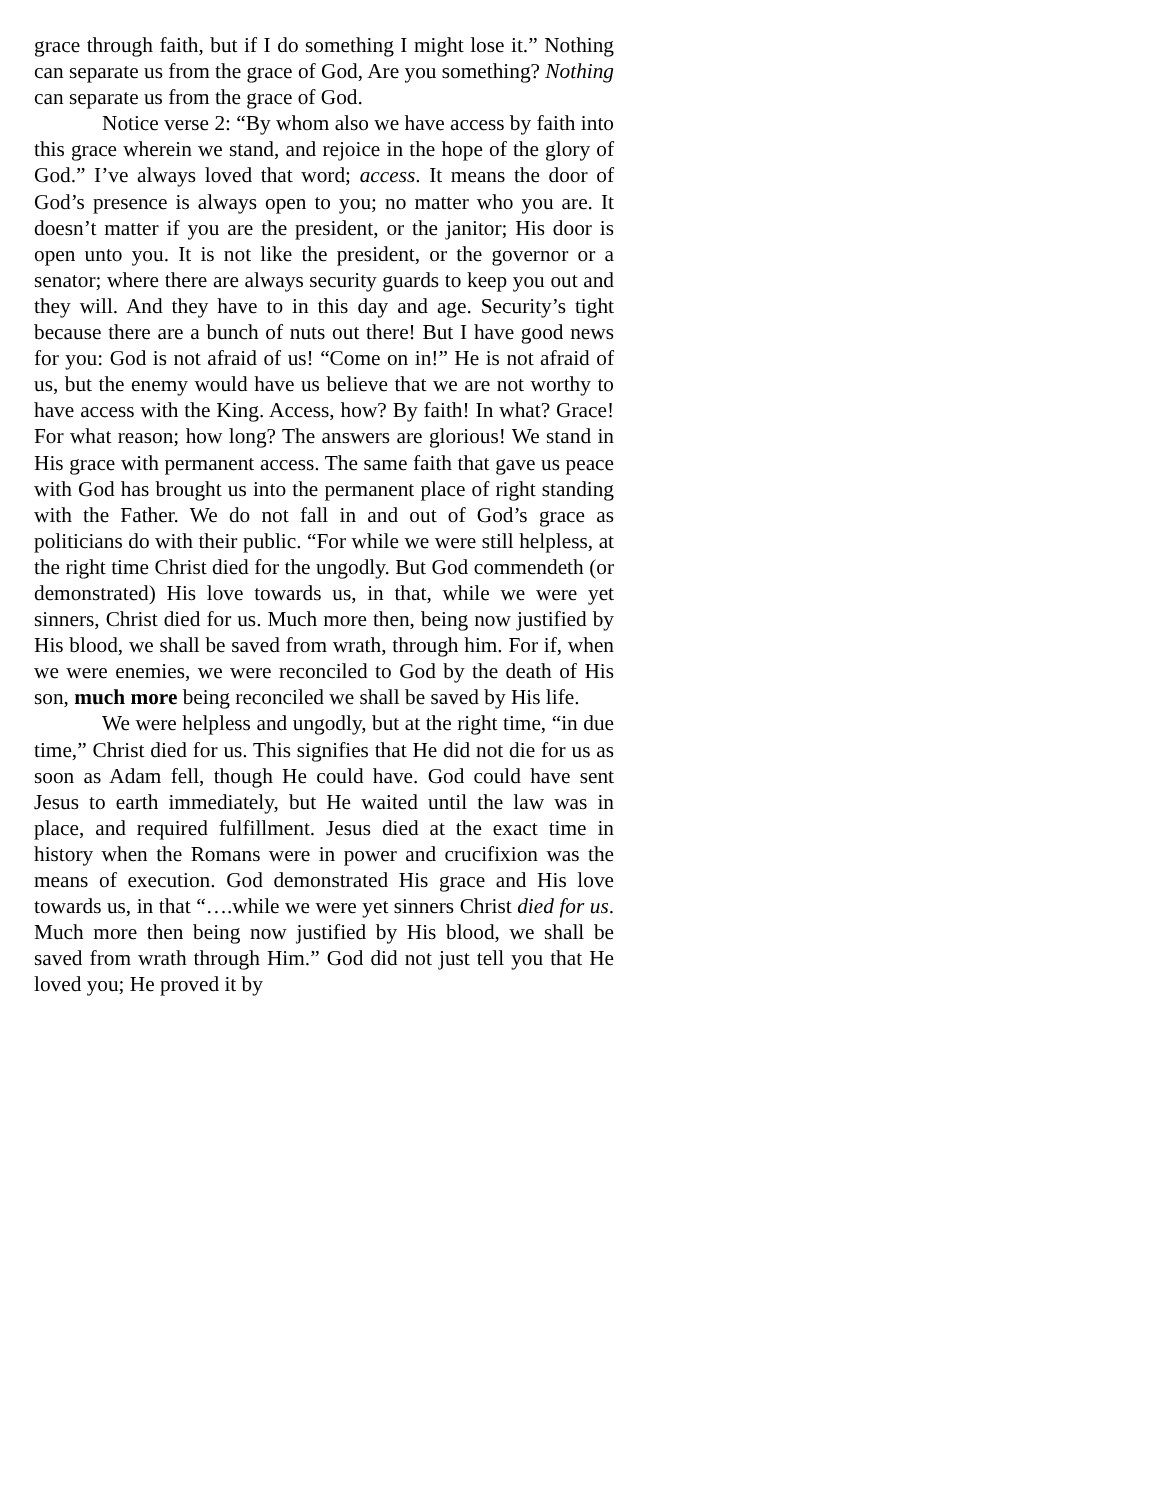grace through faith, but if I do something I might lose it.” Nothing can separate us from the grace of God, Are you something? Nothing can separate us from the grace of God.
Notice verse 2: “By whom also we have access by faith into this grace wherein we stand, and rejoice in the hope of the glory of God.” I’ve always loved that word; access. It means the door of God’s presence is always open to you; no matter who you are. It doesn’t matter if you are the president, or the janitor; His door is open unto you. It is not like the president, or the governor or a senator; where there are always security guards to keep you out and they will. And they have to in this day and age. Security’s tight because there are a bunch of nuts out there! But I have good news for you: God is not afraid of us! “Come on in!” He is not afraid of us, but the enemy would have us believe that we are not worthy to have access with the King. Access, how? By faith! In what? Grace! For what reason; how long? The answers are glorious! We stand in His grace with permanent access. The same faith that gave us peace with God has brought us into the permanent place of right standing with the Father. We do not fall in and out of God’s grace as politicians do with their public. “For while we were still helpless, at the right time Christ died for the ungodly. But God commendeth (or demonstrated) His love towards us, in that, while we were yet sinners, Christ died for us. Much more then, being now justified by His blood, we shall be saved from wrath, through him. For if, when we were enemies, we were reconciled to God by the death of His son, much more being reconciled we shall be saved by His life.
We were helpless and ungodly, but at the right time, “in due time,” Christ died for us. This signifies that He did not die for us as soon as Adam fell, though He could have. God could have sent Jesus to earth immediately, but He waited until the law was in place, and required fulfillment. Jesus died at the exact time in history when the Romans were in power and crucifixion was the means of execution. God demonstrated His grace and His love towards us, in that “….while we were yet sinners Christ died for us. Much more then being now justified by His blood, we shall be saved from wrath through Him.” God did not just tell you that He loved you; He proved it by